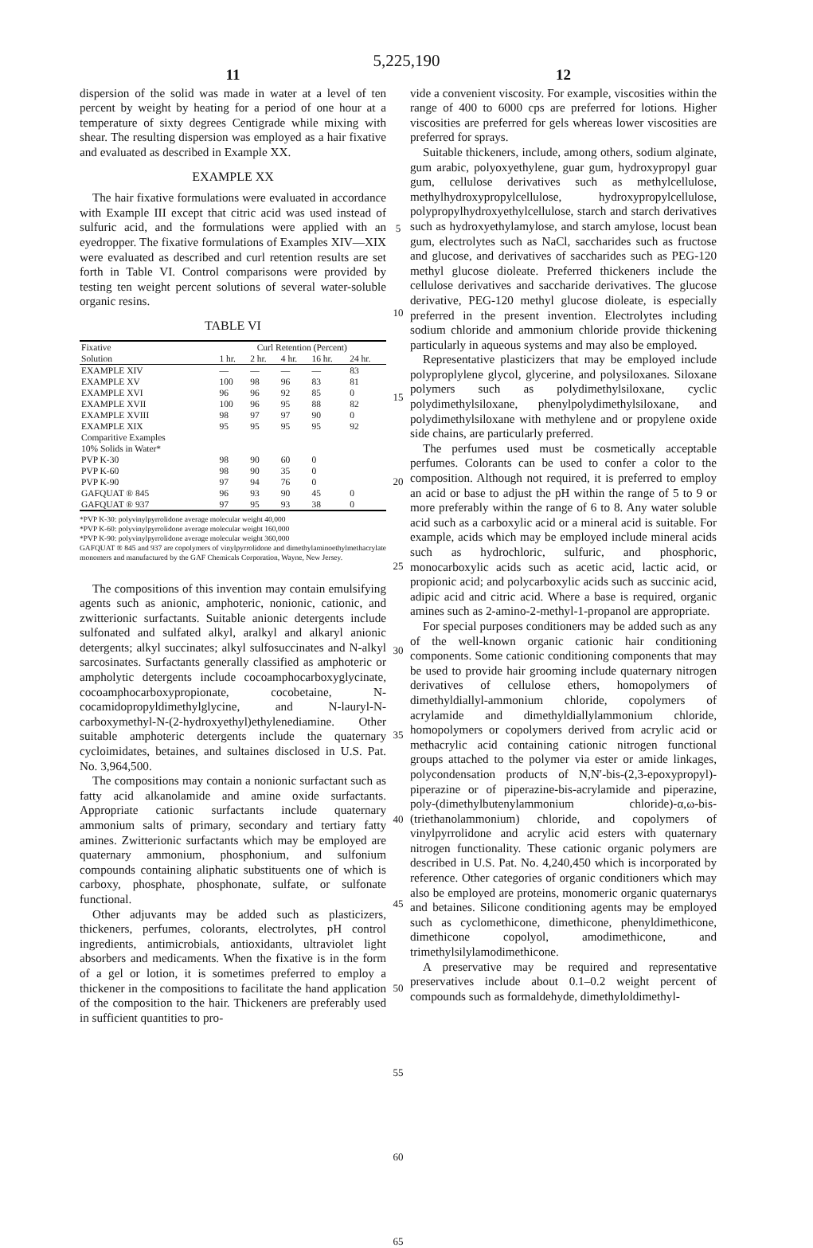5,225,190
11
dispersion of the solid was made in water at a level of ten percent by weight by heating for a period of one hour at a temperature of sixty degrees Centigrade while mixing with shear. The resulting dispersion was employed as a hair fixative and evaluated as described in Example XX.
EXAMPLE XX
The hair fixative formulations were evaluated in accordance with Example III except that citric acid was used instead of sulfuric acid, and the formulations were applied with an eyedropper. The fixative formulations of Examples XIV—XIX were evaluated as described and curl retention results are set forth in Table VI. Control comparisons were provided by testing ten weight percent solutions of several water-soluble organic resins.
TABLE VI
| Fixative | Curl Retention (Percent) | | | | |
| --- | --- | --- | --- | --- | --- |
| Solution | 1 hr. | 2 hr. | 4 hr. | 16 hr. | 24 hr. |
| EXAMPLE XIV | — | — | — | — | 83 |
| EXAMPLE XV | 100 | 98 | 96 | 83 | 81 |
| EXAMPLE XVI | 96 | 96 | 92 | 85 | 0 |
| EXAMPLE XVII | 100 | 96 | 95 | 88 | 82 |
| EXAMPLE XVIII | 98 | 97 | 97 | 90 | 0 |
| EXAMPLE XIX | 95 | 95 | 95 | 95 | 92 |
| Comparitive Examples 10% Solids in Water* | | | | | |
| PVP K-30 | 98 | 90 | 60 | 0 | |
| PVP K-60 | 98 | 90 | 35 | 0 | |
| PVP K-90 | 97 | 94 | 76 | 0 | |
| GAFQUAT ® 845 | 96 | 93 | 90 | 45 | 0 |
| GAFQUAT ® 937 | 97 | 95 | 93 | 38 | 0 |
*PVP K-30: polyvinylpyrrolidone average molecular weight 40,000
*PVP K-60: polyvinylpyrrolidone average molecular weight 160,000
*PVP K-90: polyvinylpyrrolidone average molecular weight 360,000
GAFQUAT ® 845 and 937 are copolymers of vinylpyrrolidone and dimethylaminoethylmethacrylate monomers and manufactured by the GAF Chemicals Corporation, Wayne, New Jersey.
The compositions of this invention may contain emulsifying agents such as anionic, amphoteric, nonionic, cationic, and zwitterionic surfactants. Suitable anionic detergents include sulfonated and sulfated alkyl, aralkyl and alkaryl anionic detergents; alkyl succinates; alkyl sulfosuccinates and N-alkyl sarcosinates. Surfactants generally classified as amphoteric or ampholytic detergents include cocoamphocarboxyglycinate, cocoamphocarboxypropionate, cocobetaine, N-cocamidopropyldimethylglycine, and N-lauryl-N-carboxymethyl-N-(2-hydroxyethyl)ethylenediamine. Other suitable amphoteric detergents include the quaternary cycloimidates, betaines, and sultaines disclosed in U.S. Pat. No. 3,964,500.
The compositions may contain a nonionic surfactant such as fatty acid alkanolamide and amine oxide surfactants. Appropriate cationic surfactants include quaternary ammonium salts of primary, secondary and tertiary fatty amines. Zwitterionic surfactants which may be employed are quaternary ammonium, phosphonium, and sulfonium compounds containing aliphatic substituents one of which is carboxy, phosphate, phosphonate, sulfate, or sulfonate functional.
Other adjuvants may be added such as plasticizers, thickeners, perfumes, colorants, electrolytes, pH control ingredients, antimicrobials, antioxidants, ultraviolet light absorbers and medicaments. When the fixative is in the form of a gel or lotion, it is sometimes preferred to employ a thickener in the compositions to facilitate the hand application of the composition to the hair. Thickeners are preferably used in sufficient quantities to pro-
5
10
15
20
25
30
35
40
45
50
55
60
65
12
vide a convenient viscosity. For example, viscosities within the range of 400 to 6000 cps are preferred for lotions. Higher viscosities are preferred for gels whereas lower viscosities are preferred for sprays.
Suitable thickeners, include, among others, sodium alginate, gum arabic, polyoxyethylene, guar gum, hydroxypropyl guar gum, cellulose derivatives such as methylcellulose, methylhydroxypropylcellulose, hydroxypropylcellulose, polypropylhydroxyethylcellulose, starch and starch derivatives such as hydroxyethylamylose, and starch amylose, locust bean gum, electrolytes such as NaCl, saccharides such as fructose and glucose, and derivatives of saccharides such as PEG-120 methyl glucose dioleate. Preferred thickeners include the cellulose derivatives and saccharide derivatives. The glucose derivative, PEG-120 methyl glucose dioleate, is especially preferred in the present invention. Electrolytes including sodium chloride and ammonium chloride provide thickening particularly in aqueous systems and may also be employed.
Representative plasticizers that may be employed include polyproplylene glycol, glycerine, and polysiloxanes. Siloxane polymers such as polydimethylsiloxane, cyclic polydimethylsiloxane, phenylpolydimethylsiloxane, and polydimethylsiloxane with methylene and or propylene oxide side chains, are particularly preferred.
The perfumes used must be cosmetically acceptable perfumes. Colorants can be used to confer a color to the composition. Although not required, it is preferred to employ an acid or base to adjust the pH within the range of 5 to 9 or more preferably within the range of 6 to 8. Any water soluble acid such as a carboxylic acid or a mineral acid is suitable. For example, acids which may be employed include mineral acids such as hydrochloric, sulfuric, and phosphoric, monocarboxylic acids such as acetic acid, lactic acid, or propionic acid; and polycarboxylic acids such as succinic acid, adipic acid and citric acid. Where a base is required, organic amines such as 2-amino-2-methyl-1-propanol are appropriate.
For special purposes conditioners may be added such as any of the well-known organic cationic hair conditioning components. Some cationic conditioning components that may be used to provide hair grooming include quaternary nitrogen derivatives of cellulose ethers, homopolymers of dimethyldiallyl-ammonium chloride, copolymers of acrylamide and dimethyldiallylammonium chloride, homopolymers or copolymers derived from acrylic acid or methacrylic acid containing cationic nitrogen functional groups attached to the polymer via ester or amide linkages, polycondensation products of N,N′-bis-(2,3-epoxypropyl)-piperazine or of piperazine-bis-acrylamide and piperazine, poly-(dimethylbutenylammonium chloride)-α,ω-bis-(triethanolammonium) chloride, and copolymers of vinylpyrrolidone and acrylic acid esters with quaternary nitrogen functionality. These cationic organic polymers are described in U.S. Pat. No. 4,240,450 which is incorporated by reference. Other categories of organic conditioners which may also be employed are proteins, monomeric organic quaternarys and betaines. Silicone conditioning agents may be employed such as cyclomethicone, dimethicone, phenyldimethicone, dimethicone copolyol, amodimethicone, and trimethylsilylamodimethicone.
A preservative may be required and representative preservatives include about 0.1–0.2 weight percent of compounds such as formaldehyde, dimethyloldimethyl-